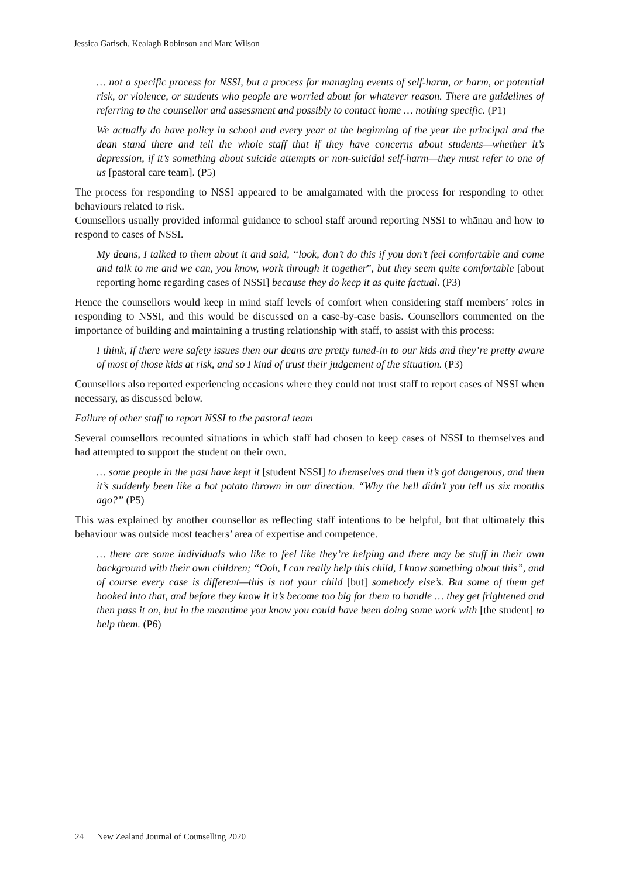Jessica Garisch, Kealagh Robinson and Marc Wilson
… not a specific process for NSSI, but a process for managing events of self-harm, or harm, or potential risk, or violence, or students who people are worried about for whatever reason. There are guidelines of referring to the counsellor and assessment and possibly to contact home … nothing specific. (P1)
We actually do have policy in school and every year at the beginning of the year the principal and the dean stand there and tell the whole staff that if they have concerns about students—whether it’s depression, if it’s something about suicide attempts or non-suicidal self-harm—they must refer to one of us [pastoral care team]. (P5)
The process for responding to NSSI appeared to be amalgamated with the process for responding to other behaviours related to risk.
Counsellors usually provided informal guidance to school staff around reporting NSSI to whānau and how to respond to cases of NSSI.
My deans, I talked to them about it and said, “look, don’t do this if you don’t feel comfortable and come and talk to me and we can, you know, work through it together”, but they seem quite comfortable [about reporting home regarding cases of NSSI] because they do keep it as quite factual. (P3)
Hence the counsellors would keep in mind staff levels of comfort when considering staff members’ roles in responding to NSSI, and this would be discussed on a case-by-case basis. Counsellors commented on the importance of building and maintaining a trusting relationship with staff, to assist with this process:
I think, if there were safety issues then our deans are pretty tuned-in to our kids and they’re pretty aware of most of those kids at risk, and so I kind of trust their judgement of the situation. (P3)
Counsellors also reported experiencing occasions where they could not trust staff to report cases of NSSI when necessary, as discussed below.
Failure of other staff to report NSSI to the pastoral team
Several counsellors recounted situations in which staff had chosen to keep cases of NSSI to themselves and had attempted to support the student on their own.
… some people in the past have kept it [student NSSI] to themselves and then it’s got dangerous, and then it’s suddenly been like a hot potato thrown in our direction. “Why the hell didn’t you tell us six months ago?” (P5)
This was explained by another counsellor as reflecting staff intentions to be helpful, but that ultimately this behaviour was outside most teachers’ area of expertise and competence.
… there are some individuals who like to feel like they’re helping and there may be stuff in their own background with their own children; “Ooh, I can really help this child, I know something about this”, and of course every case is different—this is not your child [but] somebody else’s. But some of them get hooked into that, and before they know it it’s become too big for them to handle … they get frightened and then pass it on, but in the meantime you know you could have been doing some work with [the student] to help them. (P6)
24 New Zealand Journal of Counselling 2020